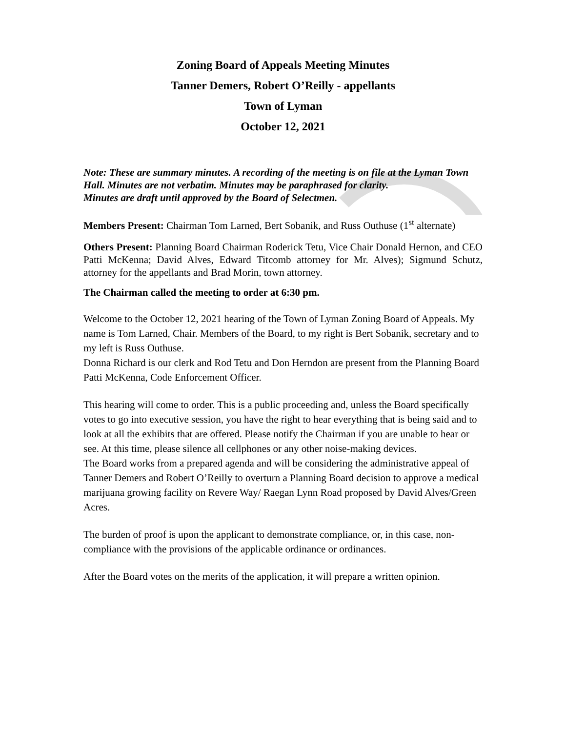Zoning Board of Appeals Meeting Minutes
Tanner Demers, Robert O’Reilly - appellants
Town of Lyman
October 12, 2021
Note: These are summary minutes. A recording of the meeting is on file at the Lyman Town Hall. Minutes are not verbatim. Minutes may be paraphrased for clarity.
Minutes are draft until approved by the Board of Selectmen.
Members Present: Chairman Tom Larned, Bert Sobanik, and Russ Outhuse (1<sup>st</sup> alternate)
Others Present: Planning Board Chairman Roderick Tetu, Vice Chair Donald Hernon, and CEO Patti McKenna; David Alves, Edward Titcomb attorney for Mr. Alves); Sigmund Schutz, attorney for the appellants and Brad Morin, town attorney.
The Chairman called the meeting to order at 6:30 pm.
Welcome to the October 12, 2021 hearing of the Town of Lyman Zoning Board of Appeals. My name is Tom Larned, Chair. Members of the Board, to my right is Bert Sobanik, secretary and to my left is Russ Outhuse.
Donna Richard is our clerk and Rod Tetu and Don Herndon are present from the Planning Board Patti McKenna, Code Enforcement Officer.
This hearing will come to order. This is a public proceeding and, unless the Board specifically votes to go into executive session, you have the right to hear everything that is being said and to look at all the exhibits that are offered. Please notify the Chairman if you are unable to hear or see. At this time, please silence all cellphones or any other noise-making devices.
The Board works from a prepared agenda and will be considering the administrative appeal of Tanner Demers and Robert O’Reilly to overturn a Planning Board decision to approve a medical marijuana growing facility on Revere Way/ Raegan Lynn Road proposed by David Alves/Green Acres.
The burden of proof is upon the applicant to demonstrate compliance, or, in this case, non-compliance with the provisions of the applicable ordinance or ordinances.
After the Board votes on the merits of the application, it will prepare a written opinion.